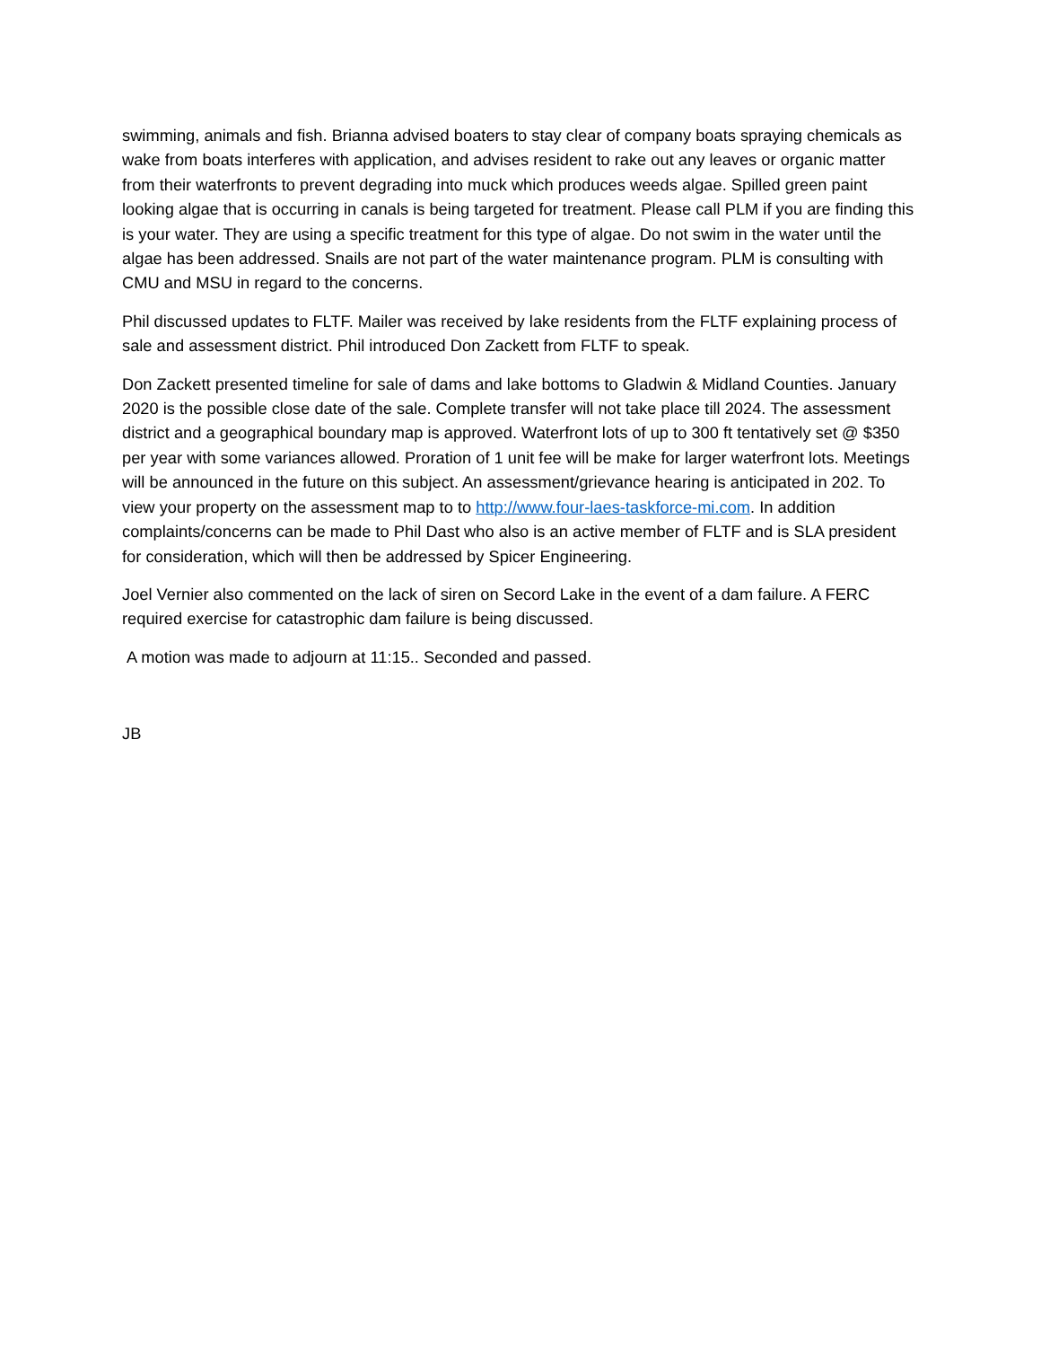swimming, animals and fish. Brianna advised boaters to stay clear of company boats spraying chemicals as wake from boats interferes with application, and advises resident to rake out any leaves or organic matter from their waterfronts to prevent degrading into muck which produces weeds algae. Spilled green paint looking algae that is occurring in canals is being targeted for treatment. Please call PLM if you are finding this is your water. They are using a specific treatment for this type of algae. Do not swim in the water until the algae has been addressed. Snails are not part of the water maintenance program. PLM is consulting with CMU and MSU in regard to the concerns.
Phil discussed updates to FLTF. Mailer was received by lake residents from the FLTF explaining process of sale and assessment district. Phil introduced Don Zackett from FLTF to speak.
Don Zackett presented timeline for sale of dams and lake bottoms to Gladwin & Midland Counties. January 2020 is the possible close date of the sale. Complete transfer will not take place till 2024. The assessment district and a geographical boundary map is approved. Waterfront lots of up to 300 ft tentatively set @ $350 per year with some variances allowed. Proration of 1 unit fee will be make for larger waterfront lots. Meetings will be announced in the future on this subject. An assessment/grievance hearing is anticipated in 202. To view your property on the assessment map to to http://www.four-laes-taskforce-mi.com. In addition complaints/concerns can be made to Phil Dast who also is an active member of FLTF and is SLA president for consideration, which will then be addressed by Spicer Engineering.
Joel Vernier also commented on the lack of siren on Secord Lake in the event of a dam failure. A FERC required exercise for catastrophic dam failure is being discussed.
A motion was made to adjourn at 11:15.. Seconded and passed.
JB